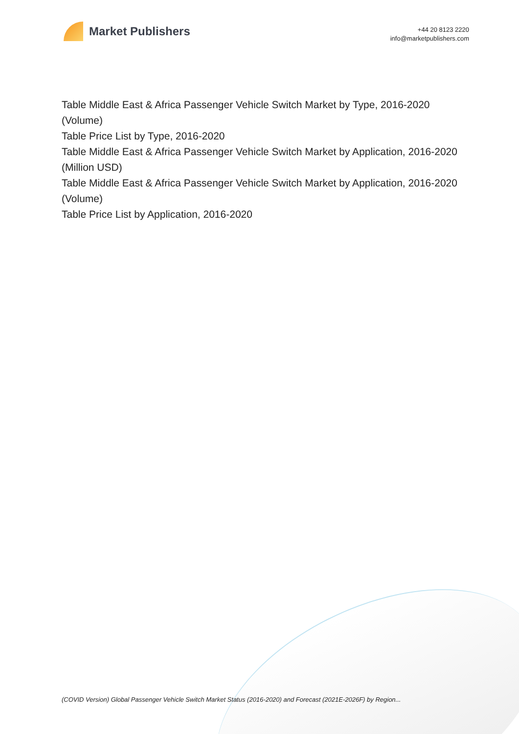Market Publishers
+44 20 8123 2220
info@marketpublishers.com
Table Middle East & Africa Passenger Vehicle Switch Market by Type, 2016-2020 (Volume)
Table Price List by Type, 2016-2020
Table Middle East & Africa Passenger Vehicle Switch Market by Application, 2016-2020 (Million USD)
Table Middle East & Africa Passenger Vehicle Switch Market by Application, 2016-2020 (Volume)
Table Price List by Application, 2016-2020
(COVID Version) Global Passenger Vehicle Switch Market Status (2016-2020) and Forecast (2021E-2026F) by Region...